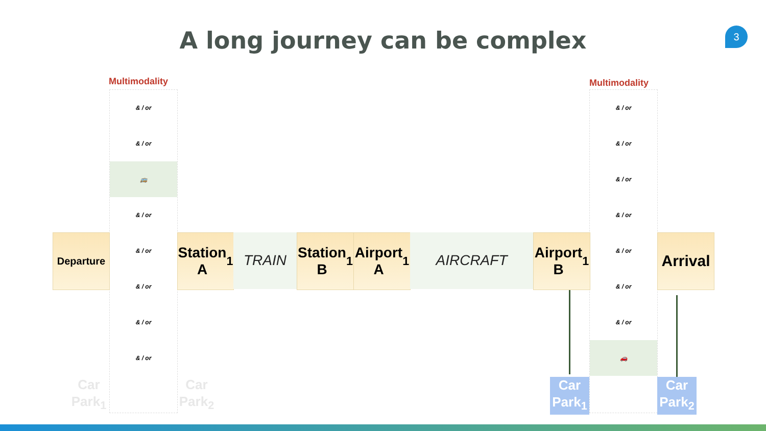A long journey can be complex 3
Multimodality Multimodality
& / or
& / or
🚌
& / or
& / or
& / or
& / or
& / or
& / or
& / or
& / or
& / or
& / or
& / or
& / or
🚗
Departure
Station
A<sub>1</sub>
TRAIN
Station
B<sub>1</sub>
Airport
A<sub>1</sub>
AIRCRAFT
Airport
B<sub>1</sub>
Arrival
Car
Park<sub>1</sub>
Car
Park<sub>2</sub>
Car
Park<sub>1</sub>
Car
Park<sub>2</sub>